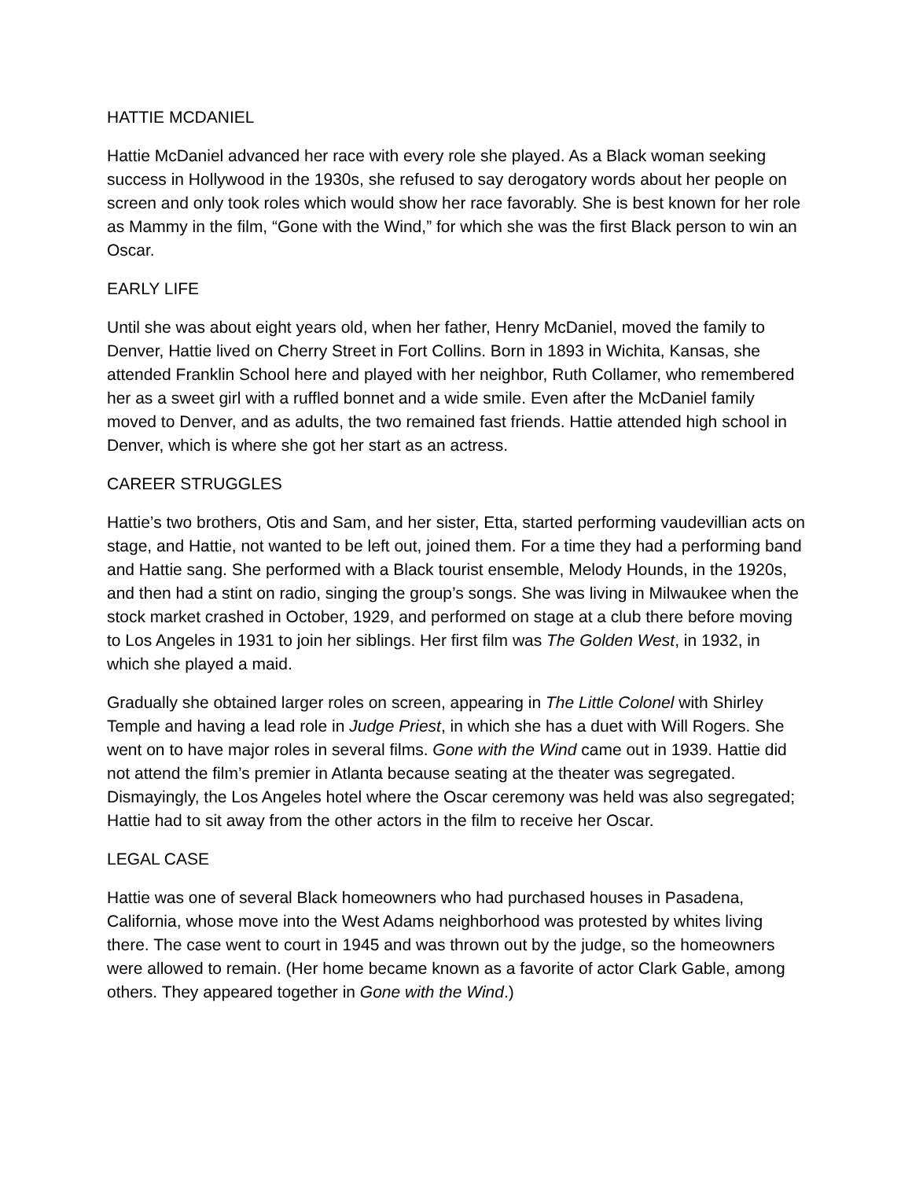HATTIE MCDANIEL
Hattie McDaniel advanced her race with every role she played. As a Black woman seeking success in Hollywood in the 1930s, she refused to say derogatory words about her people on screen and only took roles which would show her race favorably. She is best known for her role as Mammy in the film, “Gone with the Wind,” for which she was the first Black person to win an Oscar.
EARLY LIFE
Until she was about eight years old, when her father, Henry McDaniel, moved the family to Denver, Hattie lived on Cherry Street in Fort Collins. Born in 1893 in Wichita, Kansas, she attended Franklin School here and played with her neighbor, Ruth Collamer, who remembered her as a sweet girl with a ruffled bonnet and a wide smile. Even after the McDaniel family moved to Denver, and as adults, the two remained fast friends. Hattie attended high school in Denver, which is where she got her start as an actress.
CAREER STRUGGLES
Hattie’s two brothers, Otis and Sam, and her sister, Etta, started performing vaudevillian acts on stage, and Hattie, not wanted to be left out, joined them. For a time they had a performing band and Hattie sang. She performed with a Black tourist ensemble, Melody Hounds, in the 1920s, and then had a stint on radio, singing the group’s songs. She was living in Milwaukee when the stock market crashed in October, 1929, and performed on stage at a club there before moving to Los Angeles in 1931 to join her siblings. Her first film was The Golden West, in 1932, in which she played a maid.
Gradually she obtained larger roles on screen, appearing in The Little Colonel with Shirley Temple and having a lead role in Judge Priest, in which she has a duet with Will Rogers. She went on to have major roles in several films. Gone with the Wind came out in 1939. Hattie did not attend the film’s premier in Atlanta because seating at the theater was segregated. Dismayingly, the Los Angeles hotel where the Oscar ceremony was held was also segregated; Hattie had to sit away from the other actors in the film to receive her Oscar.
LEGAL CASE
Hattie was one of several Black homeowners who had purchased houses in Pasadena, California, whose move into the West Adams neighborhood was protested by whites living there. The case went to court in 1945 and was thrown out by the judge, so the homeowners were allowed to remain. (Her home became known as a favorite of actor Clark Gable, among others. They appeared together in Gone with the Wind.)